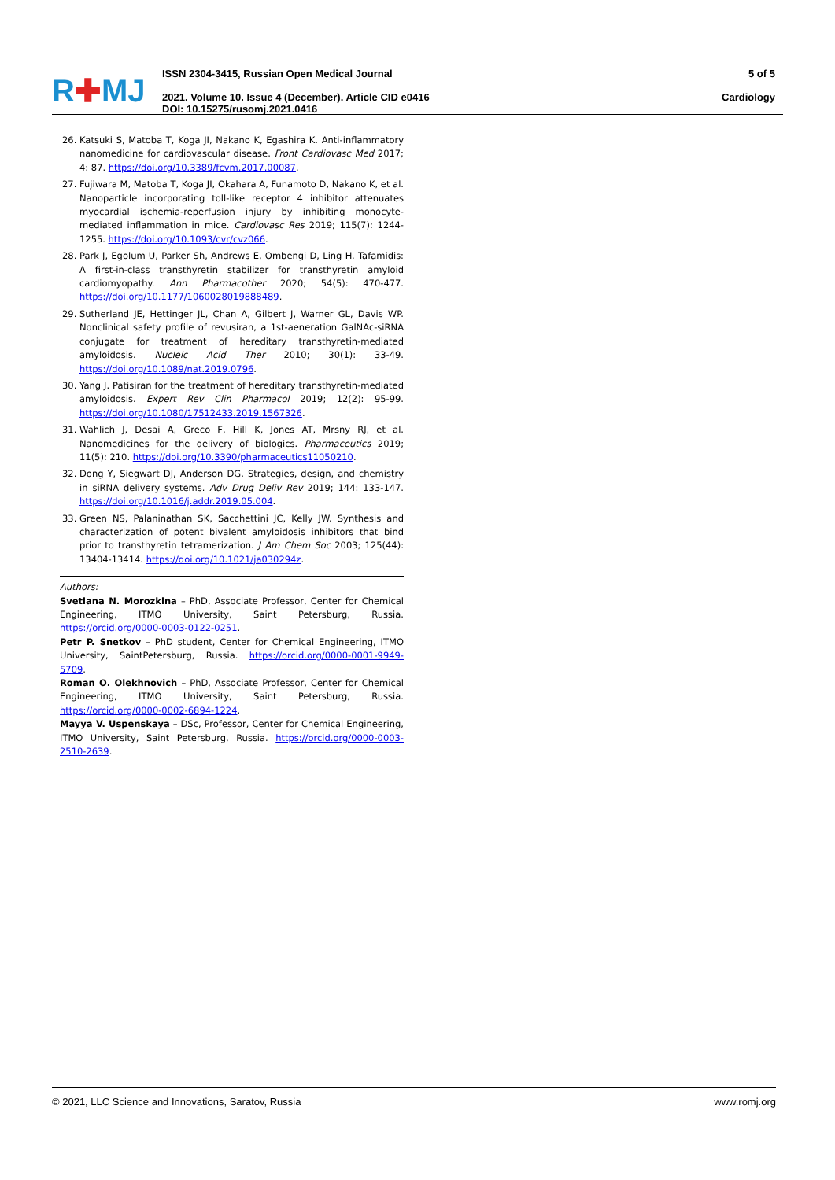R✚MJ
ISSN 2304-3415, Russian Open Medical Journal
2021. Volume 10. Issue 4 (December). Article CID e0416
DOI: 10.15275/rusomj.2021.0416
5 of 5
Cardiology
26. Katsuki S, Matoba T, Koga JI, Nakano K, Egashira K. Anti-inflammatory nanomedicine for cardiovascular disease. Front Cardiovasc Med 2017; 4: 87. https://doi.org/10.3389/fcvm.2017.00087.
27. Fujiwara M, Matoba T, Koga JI, Okahara A, Funamoto D, Nakano K, et al. Nanoparticle incorporating toll-like receptor 4 inhibitor attenuates myocardial ischemia-reperfusion injury by inhibiting monocyte-mediated inflammation in mice. Cardiovasc Res 2019; 115(7): 1244-1255. https://doi.org/10.1093/cvr/cvz066.
28. Park J, Egolum U, Parker Sh, Andrews E, Ombengi D, Ling H. Tafamidis: A first-in-class transthyretin stabilizer for transthyretin amyloid cardiomyopathy. Ann Pharmacother 2020; 54(5): 470-477. https://doi.org/10.1177/1060028019888489.
29. Sutherland JE, Hettinger JL, Chan A, Gilbert J, Warner GL, Davis WP. Nonclinical safety profile of revusiran, a 1st-aeneration GalNAc-siRNA conjugate for treatment of hereditary transthyretin-mediated amyloidosis. Nucleic Acid Ther 2010; 30(1): 33-49. https://doi.org/10.1089/nat.2019.0796.
30. Yang J. Patisiran for the treatment of hereditary transthyretin-mediated amyloidosis. Expert Rev Clin Pharmacol 2019; 12(2): 95-99. https://doi.org/10.1080/17512433.2019.1567326.
31. Wahlich J, Desai A, Greco F, Hill K, Jones AT, Mrsny RJ, et al. Nanomedicines for the delivery of biologics. Pharmaceutics 2019; 11(5): 210. https://doi.org/10.3390/pharmaceutics11050210.
32. Dong Y, Siegwart DJ, Anderson DG. Strategies, design, and chemistry in siRNA delivery systems. Adv Drug Deliv Rev 2019; 144: 133-147. https://doi.org/10.1016/j.addr.2019.05.004.
33. Green NS, Palaninathan SK, Sacchettini JC, Kelly JW. Synthesis and characterization of potent bivalent amyloidosis inhibitors that bind prior to transthyretin tetramerization. J Am Chem Soc 2003; 125(44): 13404-13414. https://doi.org/10.1021/ja030294z.
Authors:
Svetlana N. Morozkina – PhD, Associate Professor, Center for Chemical Engineering, ITMO University, Saint Petersburg, Russia. https://orcid.org/0000-0003-0122-0251.
Petr P. Snetkov – PhD student, Center for Chemical Engineering, ITMO University, SaintPetersburg, Russia. https://orcid.org/0000-0001-9949-5709.
Roman O. Olekhnovich – PhD, Associate Professor, Center for Chemical Engineering, ITMO University, Saint Petersburg, Russia. https://orcid.org/0000-0002-6894-1224.
Mayya V. Uspenskaya – DSc, Professor, Center for Chemical Engineering, ITMO University, Saint Petersburg, Russia. https://orcid.org/0000-0003-2510-2639.
© 2021, LLC Science and Innovations, Saratov, Russia www.romj.org